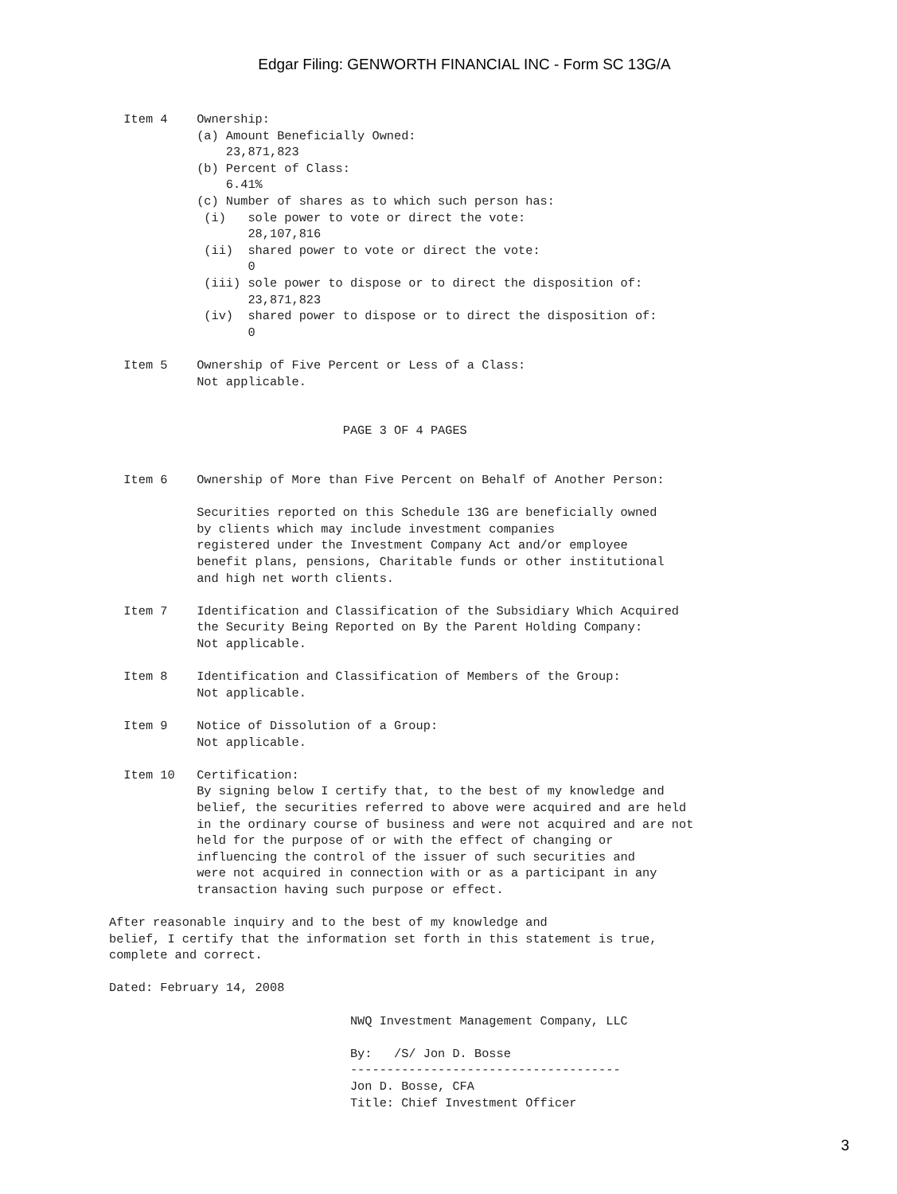Edgar Filing: GENWORTH FINANCIAL INC - Form SC 13G/A
  Item 4    Ownership:
            (a) Amount Beneficially Owned:
                23,871,823
            (b) Percent of Class:
                6.41%
            (c) Number of shares as to which such person has:
             (i)   sole power to vote or direct the vote:
                   28,107,816
             (ii)  shared power to vote or direct the vote:
                   0
             (iii) sole power to dispose or to direct the disposition of:
                   23,871,823
             (iv)  shared power to dispose or to direct the disposition of:
                   0

  Item 5    Ownership of Five Percent or Less of a Class:
            Not applicable.


                                PAGE 3 OF 4 PAGES


  Item 6    Ownership of More than Five Percent on Behalf of Another Person:

            Securities reported on this Schedule 13G are beneficially owned
            by clients which may include investment companies
            registered under the Investment Company Act and/or employee
            benefit plans, pensions, Charitable funds or other institutional
            and high net worth clients.

  Item 7    Identification and Classification of the Subsidiary Which Acquired
            the Security Being Reported on By the Parent Holding Company:
            Not applicable.

  Item 8    Identification and Classification of Members of the Group:
            Not applicable.

  Item 9    Notice of Dissolution of a Group:
            Not applicable.

  Item 10   Certification:
            By signing below I certify that, to the best of my knowledge and
            belief, the securities referred to above were acquired and are held
            in the ordinary course of business and were not acquired and are not
            held for the purpose of or with the effect of changing or
            influencing the control of the issuer of such securities and
            were not acquired in connection with or as a participant in any
            transaction having such purpose or effect.

After reasonable inquiry and to the best of my knowledge and
belief, I certify that the information set forth in this statement is true,
complete and correct.

Dated: February 14, 2008

                                 NWQ Investment Management Company, LLC

                                 By:   /S/ Jon D. Bosse
                                 -------------------------------------
                                 Jon D. Bosse, CFA
                                 Title: Chief Investment Officer
3